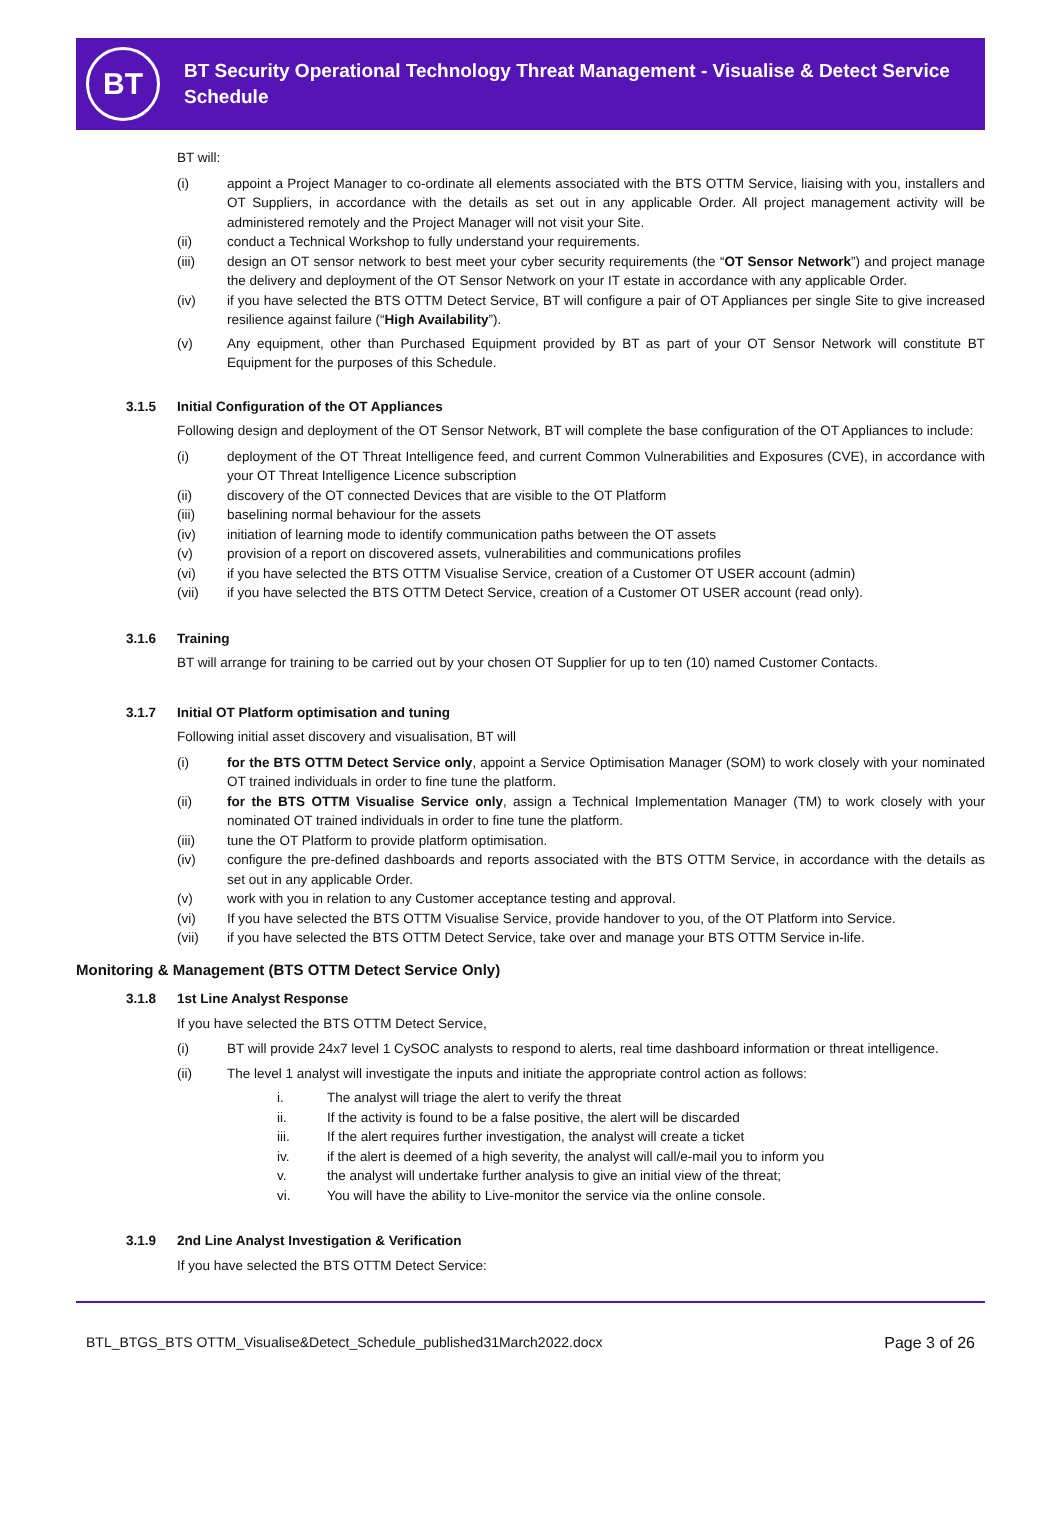BT
BT Security Operational Technology Threat Management - Visualise & Detect Service Schedule
BT will:
(i) appoint a Project Manager to co-ordinate all elements associated with the BTS OTTM Service, liaising with you, installers and OT Suppliers, in accordance with the details as set out in any applicable Order. All project management activity will be administered remotely and the Project Manager will not visit your Site.
(ii) conduct a Technical Workshop to fully understand your requirements.
(iii) design an OT sensor network to best meet your cyber security requirements (the “OT Sensor Network”) and project manage the delivery and deployment of the OT Sensor Network on your IT estate in accordance with any applicable Order.
(iv) if you have selected the BTS OTTM Detect Service, BT will configure a pair of OT Appliances per single Site to give increased resilience against failure (“High Availability”).
(v) Any equipment, other than Purchased Equipment provided by BT as part of your OT Sensor Network will constitute BT Equipment for the purposes of this Schedule.
3.1.5 Initial Configuration of the OT Appliances
Following design and deployment of the OT Sensor Network, BT will complete the base configuration of the OT Appliances to include:
(i) deployment of the OT Threat Intelligence feed, and current Common Vulnerabilities and Exposures (CVE), in accordance with your OT Threat Intelligence Licence subscription
(ii) discovery of the OT connected Devices that are visible to the OT Platform
(iii) baselining normal behaviour for the assets
(iv) initiation of learning mode to identify communication paths between the OT assets
(v) provision of a report on discovered assets, vulnerabilities and communications profiles
(vi) if you have selected the BTS OTTM Visualise Service, creation of a Customer OT USER account (admin)
(vii) if you have selected the BTS OTTM Detect Service, creation of a Customer OT USER account (read only).
3.1.6 Training
BT will arrange for training to be carried out by your chosen OT Supplier for up to ten (10) named Customer Contacts.
3.1.7 Initial OT Platform optimisation and tuning
Following initial asset discovery and visualisation, BT will
(i) for the BTS OTTM Detect Service only, appoint a Service Optimisation Manager (SOM) to work closely with your nominated OT trained individuals in order to fine tune the platform.
(ii) for the BTS OTTM Visualise Service only, assign a Technical Implementation Manager (TM) to work closely with your nominated OT trained individuals in order to fine tune the platform.
(iii) tune the OT Platform to provide platform optimisation.
(iv) configure the pre-defined dashboards and reports associated with the BTS OTTM Service, in accordance with the details as set out in any applicable Order.
(v) work with you in relation to any Customer acceptance testing and approval.
(vi) If you have selected the BTS OTTM Visualise Service, provide handover to you, of the OT Platform into Service.
(vii) if you have selected the BTS OTTM Detect Service, take over and manage your BTS OTTM Service in-life.
Monitoring & Management (BTS OTTM Detect Service Only)
3.1.8 1st Line Analyst Response
If you have selected the BTS OTTM Detect Service,
(i) BT will provide 24x7 level 1 CySOC analysts to respond to alerts, real time dashboard information or threat intelligence.
(ii) The level 1 analyst will investigate the inputs and initiate the appropriate control action as follows:
i. The analyst will triage the alert to verify the threat
ii. If the activity is found to be a false positive, the alert will be discarded
iii. If the alert requires further investigation, the analyst will create a ticket
iv. if the alert is deemed of a high severity, the analyst will call/e-mail you to inform you
v. the analyst will undertake further analysis to give an initial view of the threat;
vi. You will have the ability to Live-monitor the service via the online console.
3.1.9 2nd Line Analyst Investigation & Verification
If you have selected the BTS OTTM Detect Service:
BTL_BTGS_BTS OTTM_Visualise&Detect_Schedule_published31March2022.docx Page 3 of 26